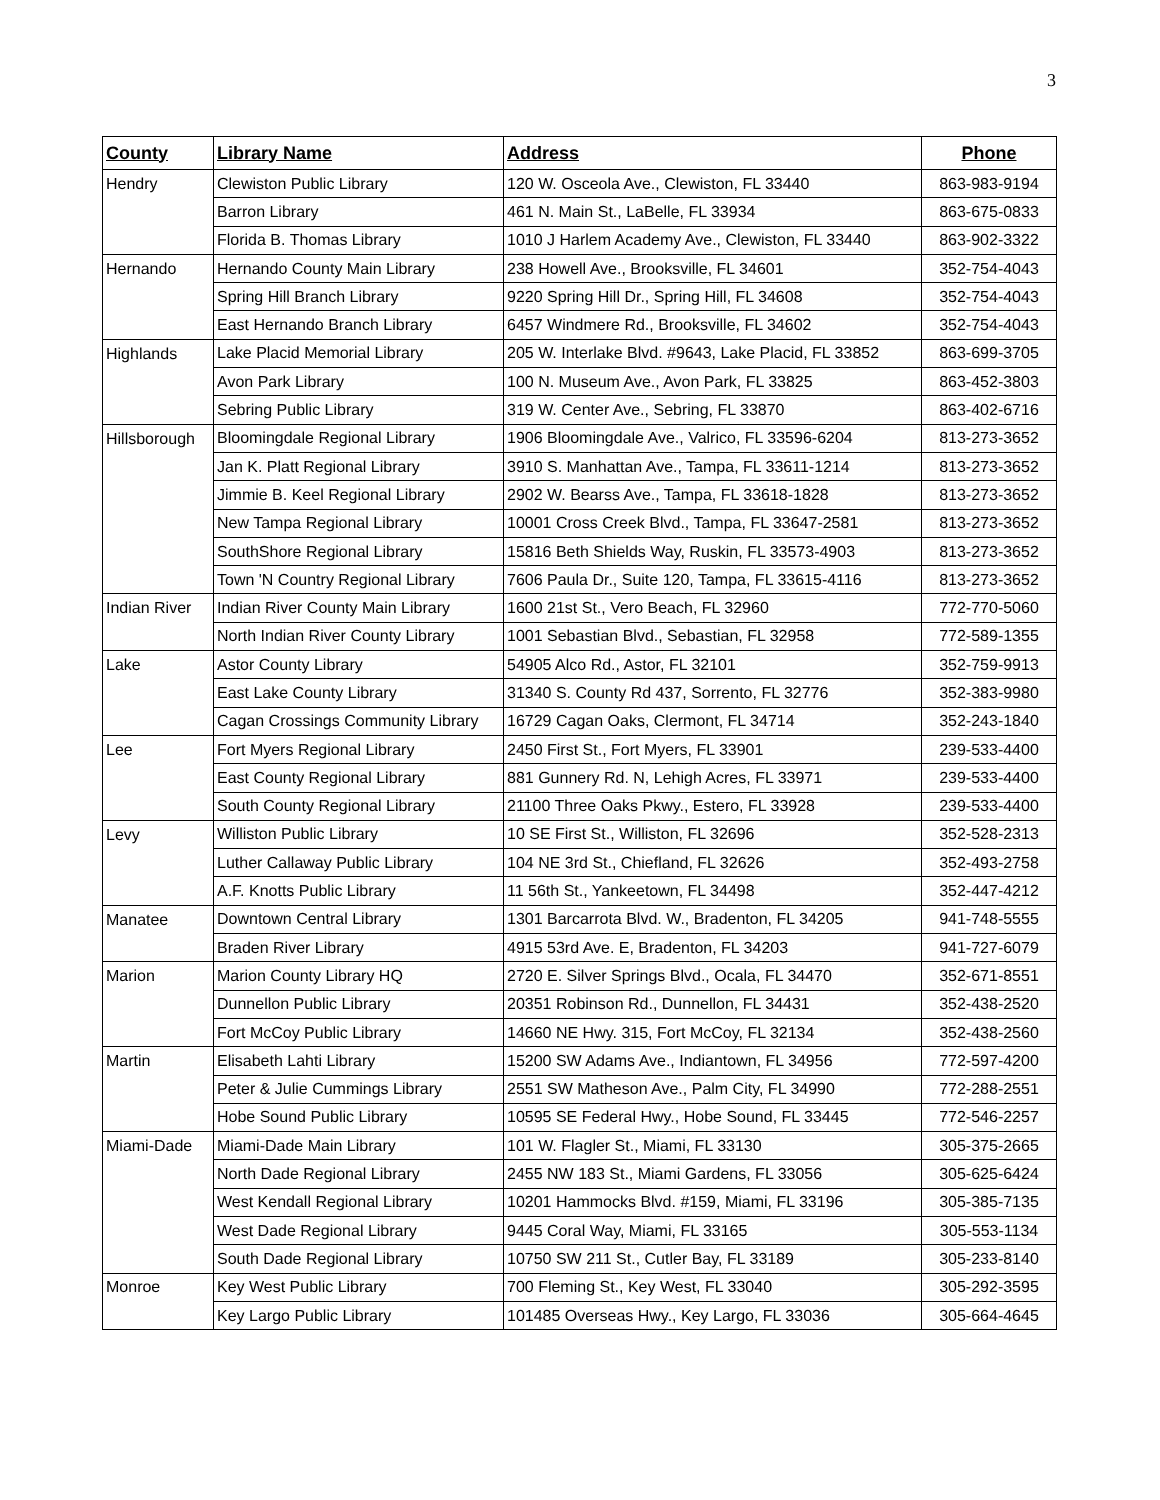3
| County | Library Name | Address | Phone |
| --- | --- | --- | --- |
| Hendry | Clewiston Public Library | 120 W. Osceola Ave., Clewiston, FL 33440 | 863-983-9194 |
| | Barron Library | 461 N. Main St., LaBelle, FL 33934 | 863-675-0833 |
| | Florida B. Thomas Library | 1010 J Harlem Academy Ave., Clewiston, FL 33440 | 863-902-3322 |
| Hernando | Hernando County Main Library | 238 Howell Ave., Brooksville, FL 34601 | 352-754-4043 |
| | Spring Hill Branch Library | 9220 Spring Hill Dr., Spring Hill, FL 34608 | 352-754-4043 |
| | East Hernando Branch Library | 6457 Windmere Rd., Brooksville, FL 34602 | 352-754-4043 |
| Highlands | Lake Placid Memorial Library | 205 W. Interlake Blvd. #9643, Lake Placid, FL 33852 | 863-699-3705 |
| | Avon Park Library | 100 N. Museum Ave., Avon Park, FL 33825 | 863-452-3803 |
| | Sebring Public Library | 319 W. Center Ave., Sebring, FL 33870 | 863-402-6716 |
| Hillsborough | Bloomingdale Regional Library | 1906 Bloomingdale Ave., Valrico, FL 33596-6204 | 813-273-3652 |
| | Jan K. Platt Regional Library | 3910 S. Manhattan Ave., Tampa, FL 33611-1214 | 813-273-3652 |
| | Jimmie B. Keel Regional Library | 2902 W. Bearss Ave., Tampa, FL 33618-1828 | 813-273-3652 |
| | New Tampa Regional Library | 10001 Cross Creek Blvd., Tampa, FL 33647-2581 | 813-273-3652 |
| | SouthShore Regional Library | 15816 Beth Shields Way, Ruskin, FL 33573-4903 | 813-273-3652 |
| | Town 'N Country Regional Library | 7606 Paula Dr., Suite 120, Tampa, FL 33615-4116 | 813-273-3652 |
| Indian River | Indian River County Main Library | 1600 21st St., Vero Beach, FL 32960 | 772-770-5060 |
| | North Indian River County Library | 1001 Sebastian Blvd., Sebastian, FL 32958 | 772-589-1355 |
| Lake | Astor County Library | 54905 Alco Rd., Astor, FL 32101 | 352-759-9913 |
| | East Lake County Library | 31340 S. County Rd 437, Sorrento, FL 32776 | 352-383-9980 |
| | Cagan Crossings Community Library | 16729 Cagan Oaks, Clermont, FL 34714 | 352-243-1840 |
| Lee | Fort Myers Regional Library | 2450 First St., Fort Myers, FL 33901 | 239-533-4400 |
| | East County Regional Library | 881 Gunnery Rd. N, Lehigh Acres, FL 33971 | 239-533-4400 |
| | South County Regional Library | 21100 Three Oaks Pkwy., Estero, FL 33928 | 239-533-4400 |
| Levy | Williston Public Library | 10 SE First St., Williston, FL 32696 | 352-528-2313 |
| | Luther Callaway Public Library | 104 NE 3rd St., Chiefland, FL 32626 | 352-493-2758 |
| | A.F. Knotts Public Library | 11 56th St., Yankeetown, FL 34498 | 352-447-4212 |
| Manatee | Downtown Central Library | 1301 Barcarrota Blvd. W., Bradenton, FL 34205 | 941-748-5555 |
| | Braden River Library | 4915 53rd Ave. E, Bradenton, FL 34203 | 941-727-6079 |
| Marion | Marion County Library HQ | 2720 E. Silver Springs Blvd., Ocala, FL 34470 | 352-671-8551 |
| | Dunnellon Public Library | 20351 Robinson Rd., Dunnellon, FL 34431 | 352-438-2520 |
| | Fort McCoy Public Library | 14660 NE Hwy. 315, Fort McCoy, FL 32134 | 352-438-2560 |
| Martin | Elisabeth Lahti Library | 15200 SW Adams Ave., Indiantown, FL 34956 | 772-597-4200 |
| | Peter & Julie Cummings Library | 2551 SW Matheson Ave., Palm City, FL 34990 | 772-288-2551 |
| | Hobe Sound Public Library | 10595 SE Federal Hwy., Hobe Sound, FL 33445 | 772-546-2257 |
| Miami-Dade | Miami-Dade Main Library | 101 W. Flagler St., Miami, FL 33130 | 305-375-2665 |
| | North Dade Regional Library | 2455 NW 183 St., Miami Gardens, FL 33056 | 305-625-6424 |
| | West Kendall Regional Library | 10201 Hammocks Blvd. #159, Miami, FL 33196 | 305-385-7135 |
| | West Dade Regional Library | 9445 Coral Way, Miami, FL 33165 | 305-553-1134 |
| | South Dade Regional Library | 10750 SW 211 St., Cutler Bay, FL 33189 | 305-233-8140 |
| Monroe | Key West Public Library | 700 Fleming St., Key West, FL 33040 | 305-292-3595 |
| | Key Largo Public Library | 101485 Overseas Hwy., Key Largo, FL 33036 | 305-664-4645 |